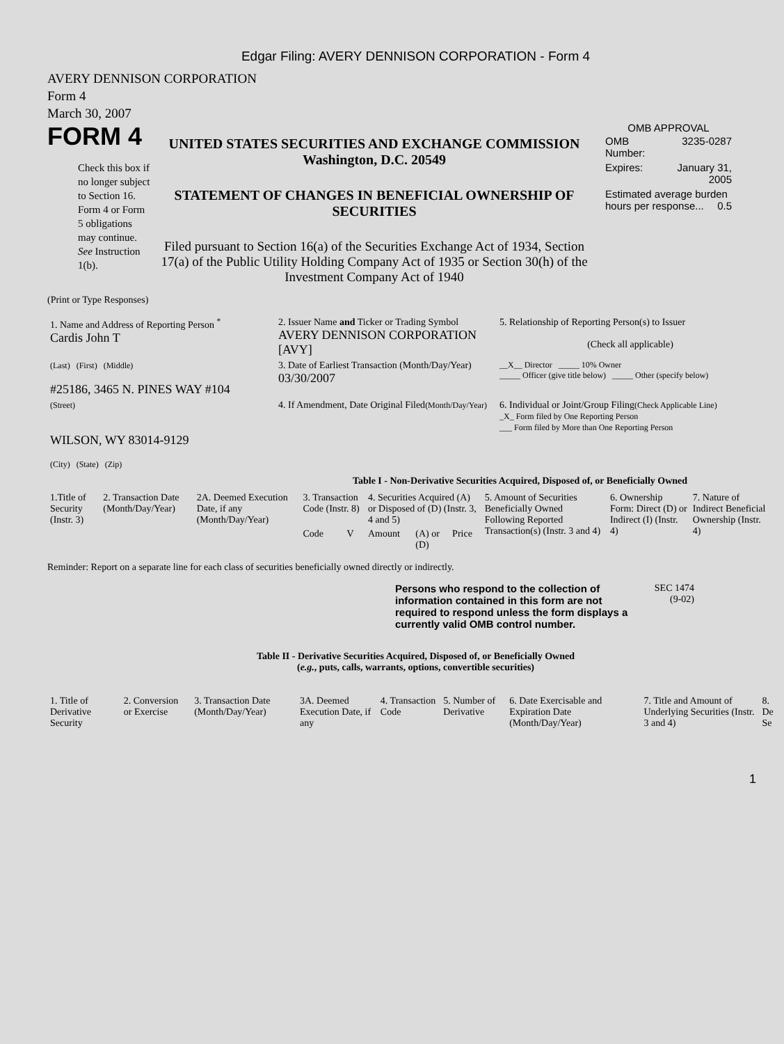Edgar Filing: AVERY DENNISON CORPORATION - Form 4
AVERY DENNISON CORPORATION
Form 4
March 30, 2007
FORM 4
Check this box if no longer subject to Section 16. Form 4 or Form 5 obligations may continue. See Instruction 1(b).
UNITED STATES SECURITIES AND EXCHANGE COMMISSION
Washington, D.C. 20549
STATEMENT OF CHANGES IN BENEFICIAL OWNERSHIP OF SECURITIES
Filed pursuant to Section 16(a) of the Securities Exchange Act of 1934, Section 17(a) of the Public Utility Holding Company Act of 1935 or Section 30(h) of the Investment Company Act of 1940
OMB APPROVAL
| OMB Number: | 3235-0287 |
| Expires: | January 31, 2005 |
| Estimated average burden hours per response... 0.5 | |
(Print or Type Responses)
| 1. Name and Address of Reporting Person <sup>*</sup> Cardis John T | 2. Issuer Name and Ticker or Trading Symbol AVERY DENNISON CORPORATION [AVY] | 5. Relationship of Reporting Person(s) to Issuer (Check all applicable) |
| (Last) (First) (Middle) #25186, 3465 N. PINES WAY #104 | 3. Date of Earliest Transaction (Month/Day/Year) 03/30/2007 | __X__ Director _____ 10% Owner _____ Officer (give title below) _____ Other (specify below) |
| (Street) WILSON, WY 83014-9129 (City) (State) (Zip) | 4. If Amendment, Date Original Filed (Month/Day/Year) | 6. Individual or Joint/Group Filing (Check Applicable Line) _X_ Form filed by One Reporting Person ___ Form filed by More than One Reporting Person |
Table I - Non-Derivative Securities Acquired, Disposed of, or Beneficially Owned
| 1.Title of Security (Instr. 3) | 2. Transaction Date (Month/Day/Year) | 2A. Deemed Execution Date, if any (Month/Day/Year) | 3. Transaction Code (Instr. 8) | | 4. Securities Acquired (A) or Disposed of (D) (Instr. 3, 4 and 5) | | | 5. Amount of Securities Beneficially Owned Following Reported Transaction(s) (Instr. 3 and 4) | 6. Ownership Form: Direct (D) or Indirect (I) (Instr. 4) | 7. Nature of Indirect Beneficial Ownership (Instr. 4) |
| --- | --- | --- | --- | --- | --- | --- | --- | --- | --- | --- |
| | | | Code | V | Amount | (A) or (D) | Price | | | |
Reminder: Report on a separate line for each class of securities beneficially owned directly or indirectly.
Persons who respond to the collection of information contained in this form are not required to respond unless the form displays a currently valid OMB control number.
SEC 1474
(9-02)
Table II - Derivative Securities Acquired, Disposed of, or Beneficially Owned
(e.g., puts, calls, warrants, options, convertible securities)
| 1. Title of Derivative Security | 2. Conversion or Exercise | 3. Transaction Date (Month/Day/Year) | 3A. Deemed Execution Date, if any | 4. Transaction Code | 5. Number of Derivative | 6. Date Exercisable and Expiration Date (Month/Day/Year) | 7. Title and Amount of Underlying Securities (Instr. 3 and 4) | 8. De Se |
| --- | --- | --- | --- | --- | --- | --- | --- | --- |
1